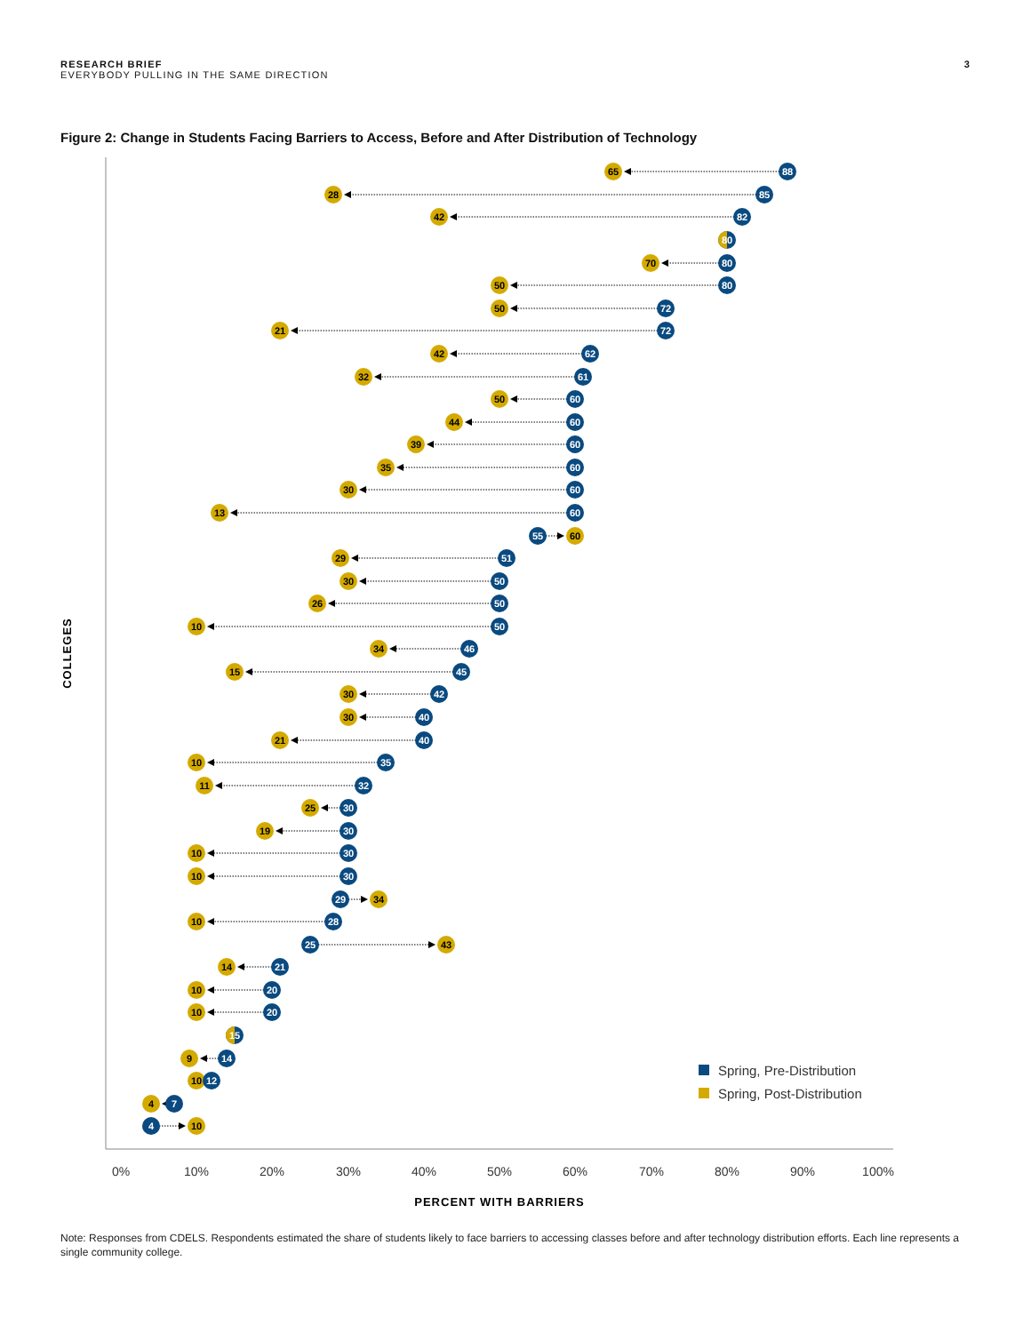RESEARCH BRIEF
EVERYBODY PULLING IN THE SAME DIRECTION
3
Figure 2: Change in Students Facing Barriers to Access, Before and After Distribution of Technology
0%
10%
20%
30%
40%
50%
60%
70%
80%
90%
100%
PERCENT WITH BARRIERS
COLLEGES
65
88
28
85
42
82
80
70
80
50
80
50
72
21
72
42
62
32
61
50
60
44
60
39
60
35
60
30
60
13
60
55
60
29
51
30
50
26
50
10
50
34
46
15
45
30
42
30
40
21
40
10
35
11
32
25
30
19
30
10
30
10
30
29
34
10
28
25
43
14
21
10
20
10
20
15
9
14
10
12
4
7
4
10
Spring, Pre-Distribution
Spring, Post-Distribution
Note: Responses from CDELS. Respondents estimated the share of students likely to face barriers to accessing classes before and after technology distribution efforts. Each line represents a single community college.